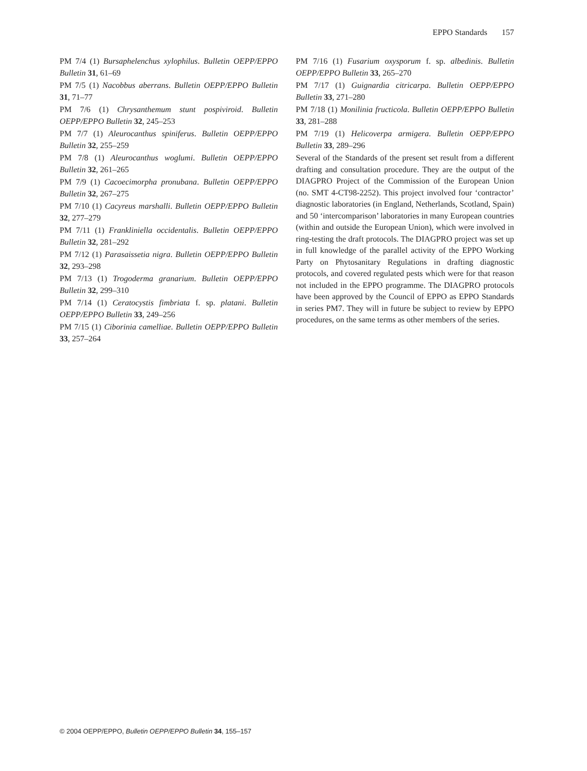EPPO Standards 157
PM 7/4 (1) Bursaphelenchus xylophilus. Bulletin OEPP/EPPO Bulletin 31, 61–69
PM 7/5 (1) Nacobbus aberrans. Bulletin OEPP/EPPO Bulletin 31, 71–77
PM 7/6 (1) Chrysanthemum stunt pospiviroid. Bulletin OEPP/EPPO Bulletin 32, 245–253
PM 7/7 (1) Aleurocanthus spiniferus. Bulletin OEPP/EPPO Bulletin 32, 255–259
PM 7/8 (1) Aleurocanthus woglumi. Bulletin OEPP/EPPO Bulletin 32, 261–265
PM 7/9 (1) Cacoecimorpha pronubana. Bulletin OEPP/EPPO Bulletin 32, 267–275
PM 7/10 (1) Cacyreus marshalli. Bulletin OEPP/EPPO Bulletin 32, 277–279
PM 7/11 (1) Frankliniella occidentalis. Bulletin OEPP/EPPO Bulletin 32, 281–292
PM 7/12 (1) Parasaissetia nigra. Bulletin OEPP/EPPO Bulletin 32, 293–298
PM 7/13 (1) Trogoderma granarium. Bulletin OEPP/EPPO Bulletin 32, 299–310
PM 7/14 (1) Ceratocystis fimbriata f. sp. platani. Bulletin OEPP/EPPO Bulletin 33, 249–256
PM 7/15 (1) Ciborinia camelliae. Bulletin OEPP/EPPO Bulletin 33, 257–264
PM 7/16 (1) Fusarium oxysporum f. sp. albedinis. Bulletin OEPP/EPPO Bulletin 33, 265–270
PM 7/17 (1) Guignardia citricarpa. Bulletin OEPP/EPPO Bulletin 33, 271–280
PM 7/18 (1) Monilinia fructicola. Bulletin OEPP/EPPO Bulletin 33, 281–288
PM 7/19 (1) Helicoverpa armigera. Bulletin OEPP/EPPO Bulletin 33, 289–296
Several of the Standards of the present set result from a different drafting and consultation procedure. They are the output of the DIAGPRO Project of the Commission of the European Union (no. SMT 4-CT98-2252). This project involved four ‘contractor’ diagnostic laboratories (in England, Netherlands, Scotland, Spain) and 50 ‘intercomparison’ laboratories in many European countries (within and outside the European Union), which were involved in ring-testing the draft protocols. The DIAGPRO project was set up in full knowledge of the parallel activity of the EPPO Working Party on Phytosanitary Regulations in drafting diagnostic protocols, and covered regulated pests which were for that reason not included in the EPPO programme. The DIAGPRO protocols have been approved by the Council of EPPO as EPPO Standards in series PM7. They will in future be subject to review by EPPO procedures, on the same terms as other members of the series.
© 2004 OEPP/EPPO, Bulletin OEPP/EPPO Bulletin 34, 155–157